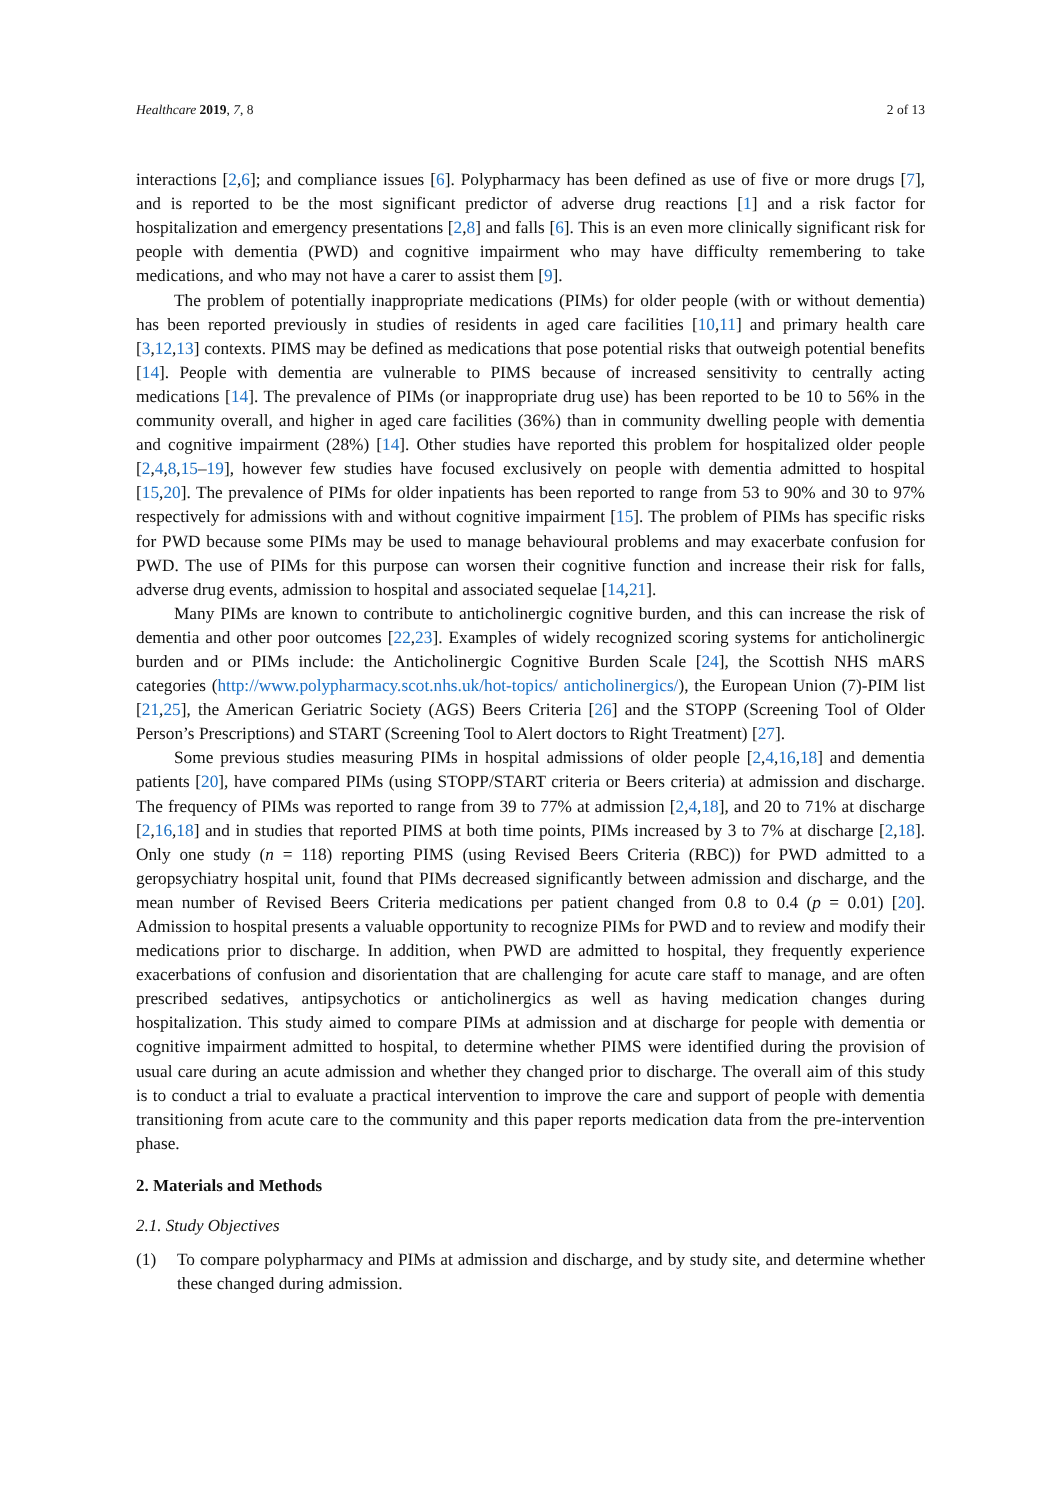Healthcare 2019, 7, 8 2 of 13
interactions [2,6]; and compliance issues [6]. Polypharmacy has been defined as use of five or more drugs [7], and is reported to be the most significant predictor of adverse drug reactions [1] and a risk factor for hospitalization and emergency presentations [2,8] and falls [6]. This is an even more clinically significant risk for people with dementia (PWD) and cognitive impairment who may have difficulty remembering to take medications, and who may not have a carer to assist them [9].
The problem of potentially inappropriate medications (PIMs) for older people (with or without dementia) has been reported previously in studies of residents in aged care facilities [10,11] and primary health care [3,12,13] contexts. PIMS may be defined as medications that pose potential risks that outweigh potential benefits [14]. People with dementia are vulnerable to PIMS because of increased sensitivity to centrally acting medications [14]. The prevalence of PIMs (or inappropriate drug use) has been reported to be 10 to 56% in the community overall, and higher in aged care facilities (36%) than in community dwelling people with dementia and cognitive impairment (28%) [14]. Other studies have reported this problem for hospitalized older people [2,4,8,15–19], however few studies have focused exclusively on people with dementia admitted to hospital [15,20]. The prevalence of PIMs for older inpatients has been reported to range from 53 to 90% and 30 to 97% respectively for admissions with and without cognitive impairment [15]. The problem of PIMs has specific risks for PWD because some PIMs may be used to manage behavioural problems and may exacerbate confusion for PWD. The use of PIMs for this purpose can worsen their cognitive function and increase their risk for falls, adverse drug events, admission to hospital and associated sequelae [14,21].
Many PIMs are known to contribute to anticholinergic cognitive burden, and this can increase the risk of dementia and other poor outcomes [22,23]. Examples of widely recognized scoring systems for anticholinergic burden and or PIMs include: the Anticholinergic Cognitive Burden Scale [24], the Scottish NHS mARS categories (http://www.polypharmacy.scot.nhs.uk/hot-topics/ anticholinergics/), the European Union (7)-PIM list [21,25], the American Geriatric Society (AGS) Beers Criteria [26] and the STOPP (Screening Tool of Older Person’s Prescriptions) and START (Screening Tool to Alert doctors to Right Treatment) [27].
Some previous studies measuring PIMs in hospital admissions of older people [2,4,16,18] and dementia patients [20], have compared PIMs (using STOPP/START criteria or Beers criteria) at admission and discharge. The frequency of PIMs was reported to range from 39 to 77% at admission [2,4,18], and 20 to 71% at discharge [2,16,18] and in studies that reported PIMS at both time points, PIMs increased by 3 to 7% at discharge [2,18]. Only one study (n = 118) reporting PIMS (using Revised Beers Criteria (RBC)) for PWD admitted to a geropsychiatry hospital unit, found that PIMs decreased significantly between admission and discharge, and the mean number of Revised Beers Criteria medications per patient changed from 0.8 to 0.4 (p = 0.01) [20]. Admission to hospital presents a valuable opportunity to recognize PIMs for PWD and to review and modify their medications prior to discharge. In addition, when PWD are admitted to hospital, they frequently experience exacerbations of confusion and disorientation that are challenging for acute care staff to manage, and are often prescribed sedatives, antipsychotics or anticholinergics as well as having medication changes during hospitalization. This study aimed to compare PIMs at admission and at discharge for people with dementia or cognitive impairment admitted to hospital, to determine whether PIMS were identified during the provision of usual care during an acute admission and whether they changed prior to discharge. The overall aim of this study is to conduct a trial to evaluate a practical intervention to improve the care and support of people with dementia transitioning from acute care to the community and this paper reports medication data from the pre-intervention phase.
2. Materials and Methods
2.1. Study Objectives
(1) To compare polypharmacy and PIMs at admission and discharge, and by study site, and determine whether these changed during admission.